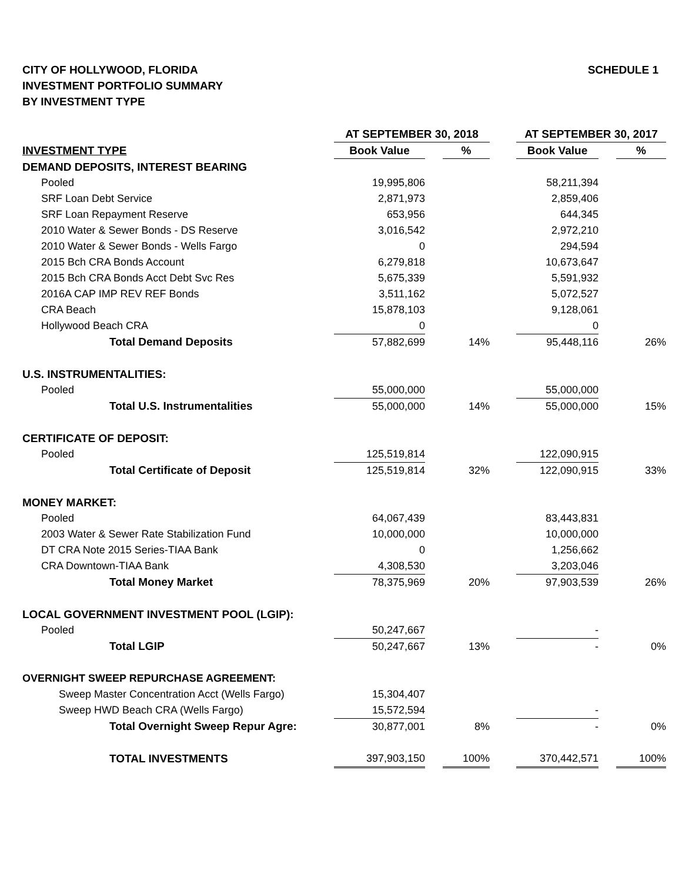CITY OF HOLLYWOOD, FLORIDA
INVESTMENT PORTFOLIO SUMMARY
BY INVESTMENT TYPE
SCHEDULE 1
| | AT SEPTEMBER 30, 2018 | | | | AT SEPTEMBER 30, 2017 | | |
| --- | --- | --- | --- | --- | --- | --- | --- |
| INVESTMENT TYPE | Book Value | | % | | Book Value | | % |
| DEMAND DEPOSITS, INTEREST BEARING | | | | | | | |
| Pooled | 19,995,806 | | | | 58,211,394 | | |
| SRF Loan Debt Service | 2,871,973 | | | | 2,859,406 | | |
| SRF Loan Repayment Reserve | 653,956 | | | | 644,345 | | |
| 2010 Water & Sewer Bonds - DS Reserve | 3,016,542 | | | | 2,972,210 | | |
| 2010 Water & Sewer Bonds - Wells Fargo | 0 | | | | 294,594 | | |
| 2015 Bch CRA Bonds Account | 6,279,818 | | | | 10,673,647 | | |
| 2015 Bch CRA Bonds Acct Debt Svc Res | 5,675,339 | | | | 5,591,932 | | |
| 2016A CAP IMP REV REF Bonds | 3,511,162 | | | | 5,072,527 | | |
| CRA Beach | 15,878,103 | | | | 9,128,061 | | |
| Hollywood Beach CRA | 0 | | | | 0 | | |
| Total Demand Deposits | 57,882,699 | | 14% | | 95,448,116 | | 26% |
| U.S. INSTRUMENTALITIES: | | | | | | | |
| Pooled | 55,000,000 | | | | 55,000,000 | | |
| Total U.S. Instrumentalities | 55,000,000 | | 14% | | 55,000,000 | | 15% |
| CERTIFICATE OF DEPOSIT: | | | | | | | |
| Pooled | 125,519,814 | | | | 122,090,915 | | |
| Total Certificate of Deposit | 125,519,814 | | 32% | | 122,090,915 | | 33% |
| MONEY MARKET: | | | | | | | |
| Pooled | 64,067,439 | | | | 83,443,831 | | |
| 2003 Water & Sewer Rate Stabilization Fund | 10,000,000 | | | | 10,000,000 | | |
| DT CRA Note 2015 Series-TIAA Bank | 0 | | | | 1,256,662 | | |
| CRA Downtown-TIAA Bank | 4,308,530 | | | | 3,203,046 | | |
| Total Money Market | 78,375,969 | | 20% | | 97,903,539 | | 26% |
| LOCAL GOVERNMENT INVESTMENT POOL (LGIP): | | | | | | | |
| Pooled | 50,247,667 | | | | - | | |
| Total LGIP | 50,247,667 | | 13% | | - | | 0% |
| OVERNIGHT SWEEP REPURCHASE AGREEMENT: | | | | | | | |
| Sweep Master Concentration Acct (Wells Fargo) | 15,304,407 | | | | | | |
| Sweep HWD Beach CRA (Wells Fargo) | 15,572,594 | | | | - | | |
| Total Overnight Sweep Repur Agre: | 30,877,001 | | 8% | | - | | 0% |
| TOTAL INVESTMENTS | 397,903,150 | | 100% | | 370,442,571 | | 100% |